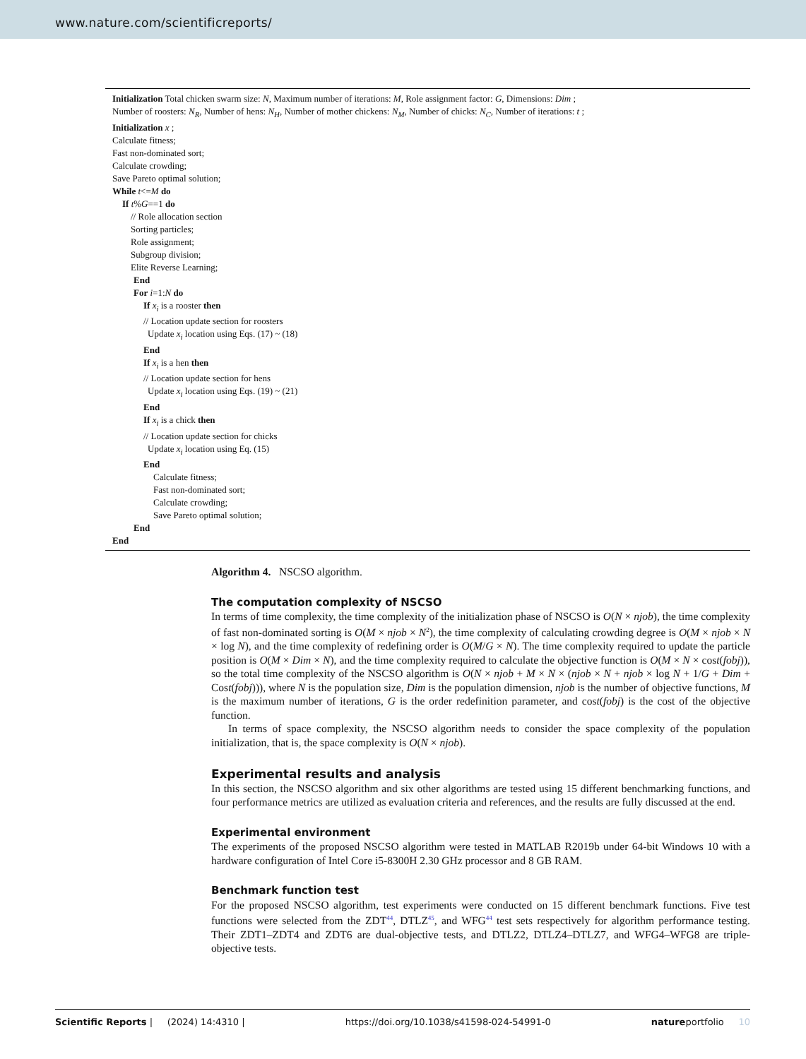www.nature.com/scientificreports/
Initialization Total chicken swarm size: N, Maximum number of iterations: M, Role assignment factor: G, Dimensions: Dim ;
Number of roosters: N<sub>R</sub>, Number of hens: N<sub>H</sub>, Number of mother chickens: N<sub>M</sub>, Number of chicks: N<sub>C</sub>, Number of iterations: t ;
Initialization x ;
Calculate fitness;
Fast non-dominated sort;
Calculate crowding;
Save Pareto optimal solution;
While t<=M do
If t%G==1 do
// Role allocation section
Sorting particles;
Role assignment;
Subgroup division;
Elite Reverse Learning;
End
For i=1:N do
If x<sub>i</sub> is a rooster then
// Location update section for roosters
Update x<sub>i</sub> location using Eqs. (17) ~ (18)
End
If x<sub>i</sub> is a hen then
// Location update section for hens
Update x<sub>i</sub> location using Eqs. (19) ~ (21)
End
If x<sub>i</sub> is a chick then
// Location update section for chicks
Update x<sub>i</sub> location using Eq. (15)
End
Calculate fitness;
Fast non-dominated sort;
Calculate crowding;
Save Pareto optimal solution;
End
End
Algorithm 4. NSCSO algorithm.
The computation complexity of NSCSO
In terms of time complexity, the time complexity of the initialization phase of NSCSO is O(N × njob), the time complexity of fast non-dominated sorting is O(M × njob × N<sup>2</sup>), the time complexity of calculating crowding degree is O(M × njob × N × log N), and the time complexity of redefining order is O(M/G × N). The time complexity required to update the particle position is O(M × Dim × N), and the time complexity required to calculate the objective function is O(M × N × cost(fobj)), so the total time complexity of the NSCSO algorithm is O(N × njob + M × N × (njob × N + njob × log N + 1/G + Dim + Cost(fobj))), where N is the population size, Dim is the population dimension, njob is the number of objective functions, M is the maximum number of iterations, G is the order redefinition parameter, and cost(fobj) is the cost of the objective function.
In terms of space complexity, the NSCSO algorithm needs to consider the space complexity of the population initialization, that is, the space complexity is O(N × njob).
Experimental results and analysis
In this section, the NSCSO algorithm and six other algorithms are tested using 15 different benchmarking functions, and four performance metrics are utilized as evaluation criteria and references, and the results are fully discussed at the end.
Experimental environment
The experiments of the proposed NSCSO algorithm were tested in MATLAB R2019b under 64-bit Windows 10 with a hardware configuration of Intel Core i5-8300H 2.30 GHz processor and 8 GB RAM.
Benchmark function test
For the proposed NSCSO algorithm, test experiments were conducted on 15 different benchmark functions. Five test functions were selected from the ZDT<sup>44</sup>, DTLZ<sup>45</sup>, and WFG<sup>44</sup> test sets respectively for algorithm performance testing. Their ZDT1–ZDT4 and ZDT6 are dual-objective tests, and DTLZ2, DTLZ4–DTLZ7, and WFG4–WFG8 are triple-objective tests.
Scientific Reports | (2024) 14:4310 | https://doi.org/10.1038/s41598-024-54991-0 natureportfolio 10